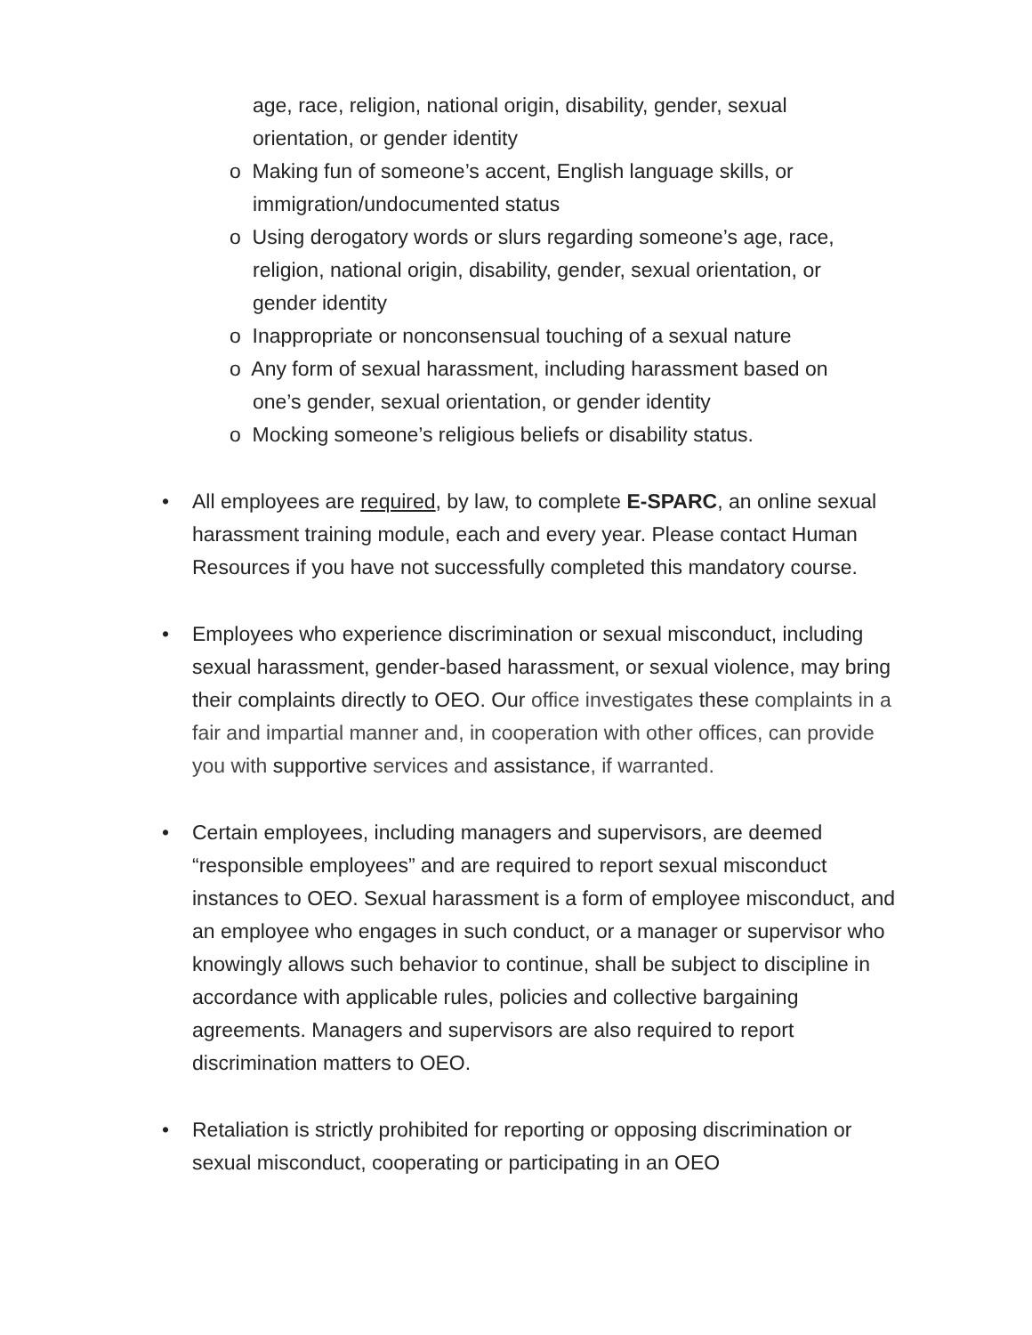age, race, religion, national origin, disability, gender, sexual orientation, or gender identity
o Making fun of someone’s accent, English language skills, or immigration/undocumented status
o Using derogatory words or slurs regarding someone’s age, race, religion, national origin, disability, gender, sexual orientation, or gender identity
o Inappropriate or nonconsensual touching of a sexual nature
o Any form of sexual harassment, including harassment based on one’s gender, sexual orientation, or gender identity
o Mocking someone’s religious beliefs or disability status.
• All employees are required, by law, to complete E-SPARC, an online sexual harassment training module, each and every year. Please contact Human Resources if you have not successfully completed this mandatory course.
• Employees who experience discrimination or sexual misconduct, including sexual harassment, gender-based harassment, or sexual violence, may bring their complaints directly to OEO. Our office investigates these complaints in a fair and impartial manner and, in cooperation with other offices, can provide you with supportive services and assistance, if warranted.
• Certain employees, including managers and supervisors, are deemed “responsible employees” and are required to report sexual misconduct instances to OEO. Sexual harassment is a form of employee misconduct, and an employee who engages in such conduct, or a manager or supervisor who knowingly allows such behavior to continue, shall be subject to discipline in accordance with applicable rules, policies and collective bargaining agreements. Managers and supervisors are also required to report discrimination matters to OEO.
• Retaliation is strictly prohibited for reporting or opposing discrimination or sexual misconduct, cooperating or participating in an OEO